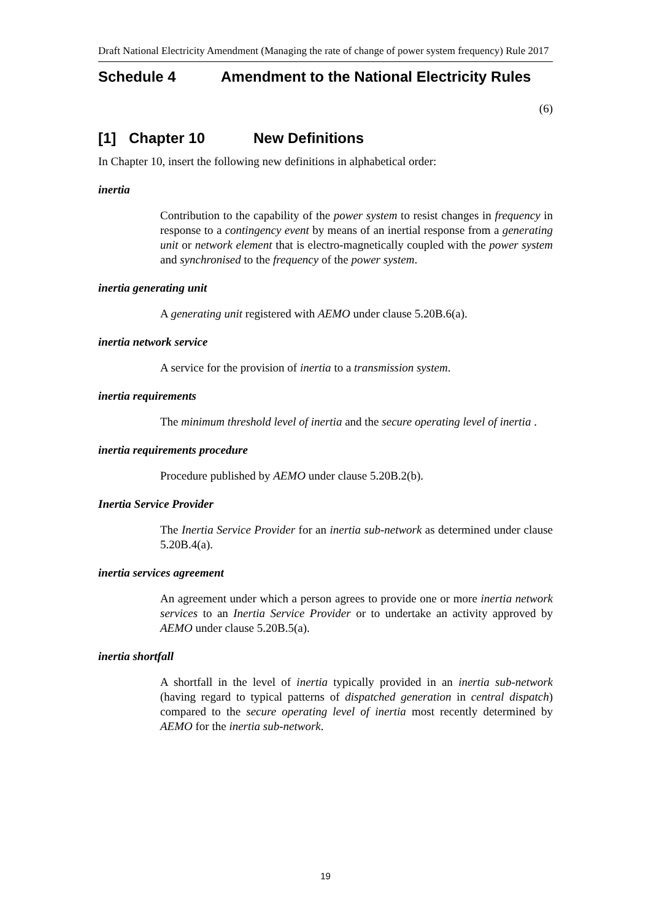Draft National Electricity Amendment (Managing the rate of change of power system frequency) Rule 2017
Schedule 4 Amendment to the National Electricity Rules
(6)
[1] Chapter 10 New Definitions
In Chapter 10, insert the following new definitions in alphabetical order:
inertia
Contribution to the capability of the power system to resist changes in frequency in response to a contingency event by means of an inertial response from a generating unit or network element that is electro-magnetically coupled with the power system and synchronised to the frequency of the power system.
inertia generating unit
A generating unit registered with AEMO under clause 5.20B.6(a).
inertia network service
A service for the provision of inertia to a transmission system.
inertia requirements
The minimum threshold level of inertia and the secure operating level of inertia .
inertia requirements procedure
Procedure published by AEMO under clause 5.20B.2(b).
Inertia Service Provider
The Inertia Service Provider for an inertia sub-network as determined under clause 5.20B.4(a).
inertia services agreement
An agreement under which a person agrees to provide one or more inertia network services to an Inertia Service Provider or to undertake an activity approved by AEMO under clause 5.20B.5(a).
inertia shortfall
A shortfall in the level of inertia typically provided in an inertia sub-network (having regard to typical patterns of dispatched generation in central dispatch) compared to the secure operating level of inertia most recently determined by AEMO for the inertia sub-network.
19